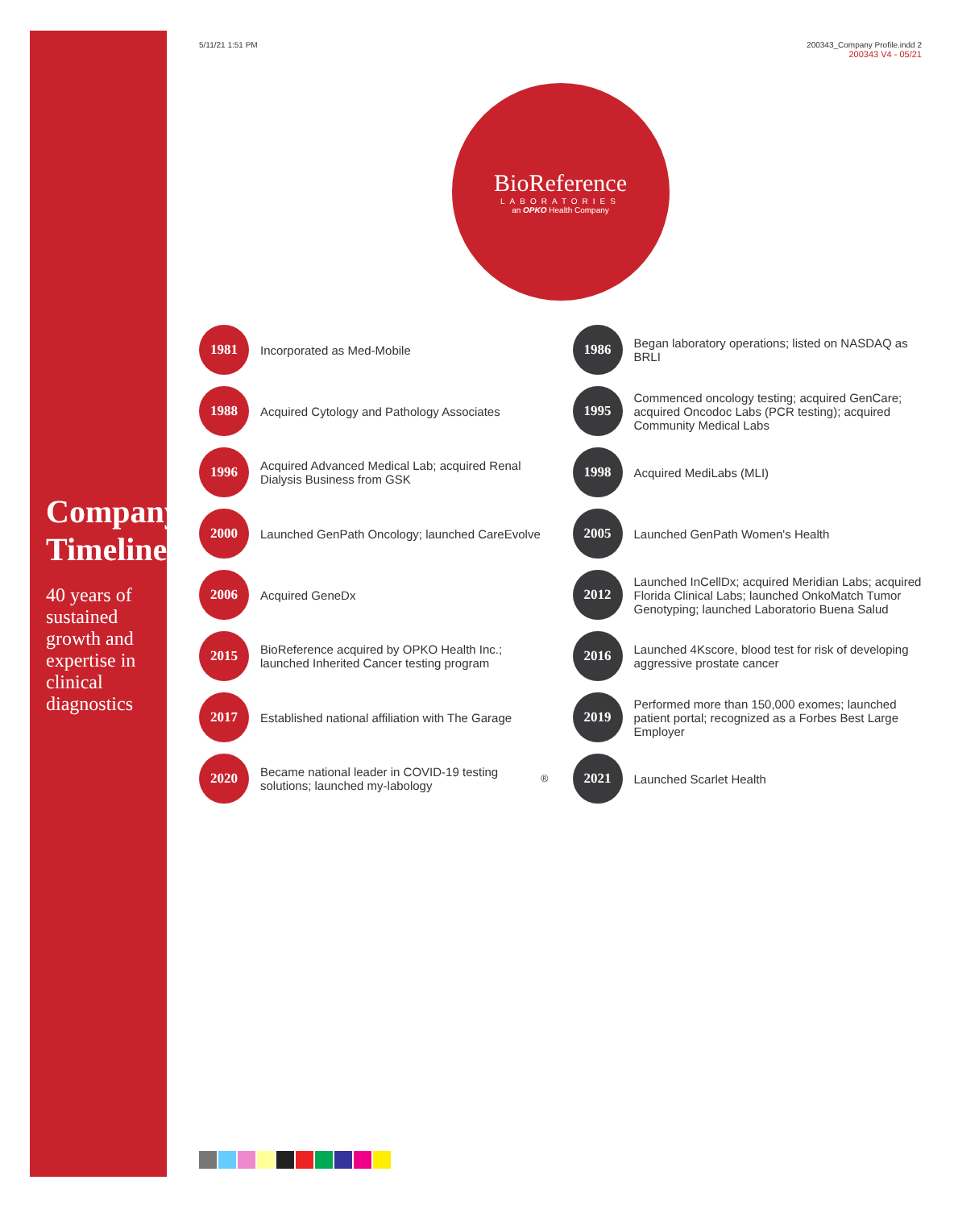Company Timeline
40 years of sustained growth and expertise in clinical diagnostics
5/11/21 1:51 PM 200343_Company Profile.indd 2
200343 V4 - 05/21
BioReference
LABORATORIES
an OPKO Health Company
1981 Incorporated as Med-Mobile
1986 Began laboratory operations; listed on NASDAQ as BRLI
1988 Acquired Cytology and Pathology Associates
1995 Commenced oncology testing; acquired GenCare; acquired Oncodoc Labs (PCR testing); acquired Community Medical Labs
1996 Acquired Advanced Medical Lab; acquired Renal Dialysis Business from GSK
1998 Acquired MediLabs (MLI)
2000 Launched GenPath Oncology; launched CareEvolve
2005 Launched GenPath Women's Health
2006 Acquired GeneDx
2012 Launched InCellDx; acquired Meridian Labs; acquired Florida Clinical Labs; launched OnkoMatch Tumor Genotyping; launched Laboratorio Buena Salud
2015 BioReference acquired by OPKO Health Inc.; launched Inherited Cancer testing program
2016 Launched 4Kscore, blood test for risk of developing aggressive prostate cancer
2017 Established national affiliation with The Garage
2019 Performed more than 150,000 exomes; launched patient portal; recognized as a Forbes Best Large Employer
2020 Became national leader in COVID-19 testing solutions; launched my-labology<sup>®</sup>
2021 Launched Scarlet Health